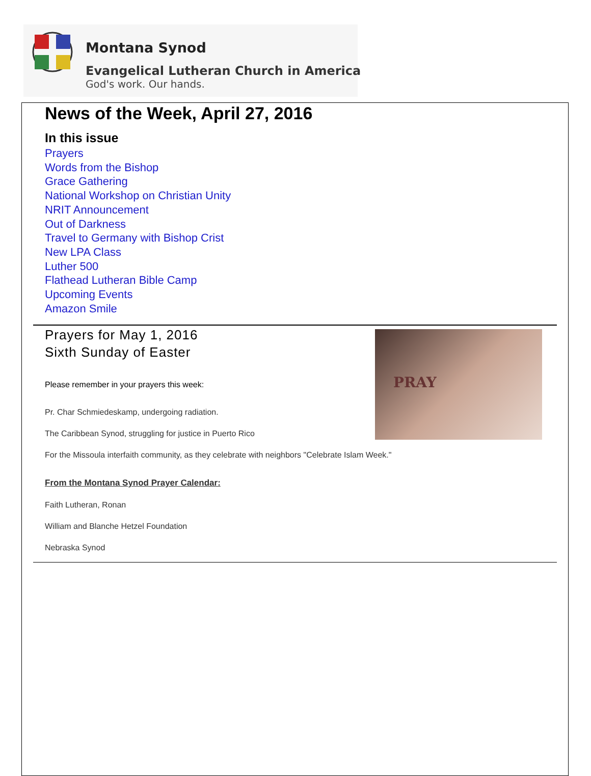Montana Synod
Evangelical Lutheran Church in America
God's work. Our hands.
News of the Week, April 27, 2016
In this issue
Prayers
Words from the Bishop
Grace Gathering
National Workshop on Christian Unity
NRIT Announcement
Out of Darkness
Travel to Germany with Bishop Crist
New LPA Class
Luther 500
Flathead Lutheran Bible Camp
Upcoming Events
Amazon Smile
PRAY
Prayers for May 1, 2016
Sixth Sunday of Easter
Please remember in your prayers this week:
Pr. Char Schmiedeskamp, undergoing radiation.
The Caribbean Synod, struggling for justice in Puerto Rico
For the Missoula interfaith community, as they celebrate with neighbors "Celebrate Islam Week."
From the Montana Synod Prayer Calendar:
Faith Lutheran, Ronan
William and Blanche Hetzel Foundation
Nebraska Synod